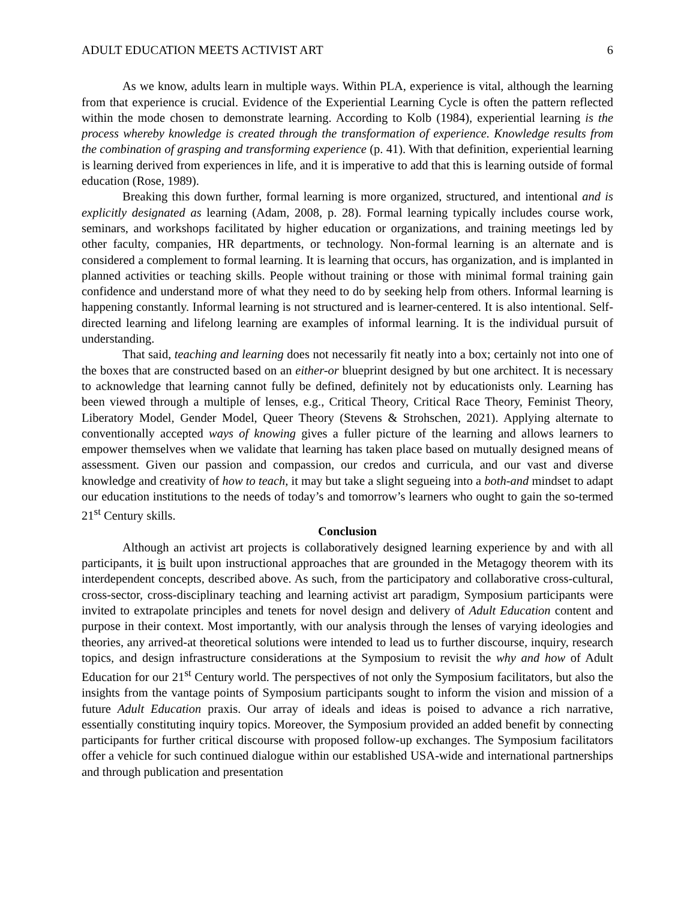ADULT EDUCATION MEETS ACTIVIST ART 6
As we know, adults learn in multiple ways. Within PLA, experience is vital, although the learning from that experience is crucial. Evidence of the Experiential Learning Cycle is often the pattern reflected within the mode chosen to demonstrate learning. According to Kolb (1984), experiential learning is the process whereby knowledge is created through the transformation of experience. Knowledge results from the combination of grasping and transforming experience (p. 41). With that definition, experiential learning is learning derived from experiences in life, and it is imperative to add that this is learning outside of formal education (Rose, 1989).
Breaking this down further, formal learning is more organized, structured, and intentional and is explicitly designated as learning (Adam, 2008, p. 28). Formal learning typically includes course work, seminars, and workshops facilitated by higher education or organizations, and training meetings led by other faculty, companies, HR departments, or technology. Non-formal learning is an alternate and is considered a complement to formal learning. It is learning that occurs, has organization, and is implanted in planned activities or teaching skills. People without training or those with minimal formal training gain confidence and understand more of what they need to do by seeking help from others. Informal learning is happening constantly. Informal learning is not structured and is learner-centered. It is also intentional. Self-directed learning and lifelong learning are examples of informal learning. It is the individual pursuit of understanding.
That said, teaching and learning does not necessarily fit neatly into a box; certainly not into one of the boxes that are constructed based on an either-or blueprint designed by but one architect. It is necessary to acknowledge that learning cannot fully be defined, definitely not by educationists only. Learning has been viewed through a multiple of lenses, e.g., Critical Theory, Critical Race Theory, Feminist Theory, Liberatory Model, Gender Model, Queer Theory (Stevens & Strohschen, 2021). Applying alternate to conventionally accepted ways of knowing gives a fuller picture of the learning and allows learners to empower themselves when we validate that learning has taken place based on mutually designed means of assessment. Given our passion and compassion, our credos and curricula, and our vast and diverse knowledge and creativity of how to teach, it may but take a slight segueing into a both-and mindset to adapt our education institutions to the needs of today’s and tomorrow’s learners who ought to gain the so-termed 21<sup>st</sup> Century skills.
Conclusion
Although an activist art projects is collaboratively designed learning experience by and with all participants, it is built upon instructional approaches that are grounded in the Metagogy theorem with its interdependent concepts, described above. As such, from the participatory and collaborative cross-cultural, cross-sector, cross-disciplinary teaching and learning activist art paradigm, Symposium participants were invited to extrapolate principles and tenets for novel design and delivery of Adult Education content and purpose in their context. Most importantly, with our analysis through the lenses of varying ideologies and theories, any arrived-at theoretical solutions were intended to lead us to further discourse, inquiry, research topics, and design infrastructure considerations at the Symposium to revisit the why and how of Adult Education for our 21<sup>st</sup> Century world. The perspectives of not only the Symposium facilitators, but also the insights from the vantage points of Symposium participants sought to inform the vision and mission of a future Adult Education praxis. Our array of ideals and ideas is poised to advance a rich narrative, essentially constituting inquiry topics. Moreover, the Symposium provided an added benefit by connecting participants for further critical discourse with proposed follow-up exchanges. The Symposium facilitators offer a vehicle for such continued dialogue within our established USA-wide and international partnerships and through publication and presentation